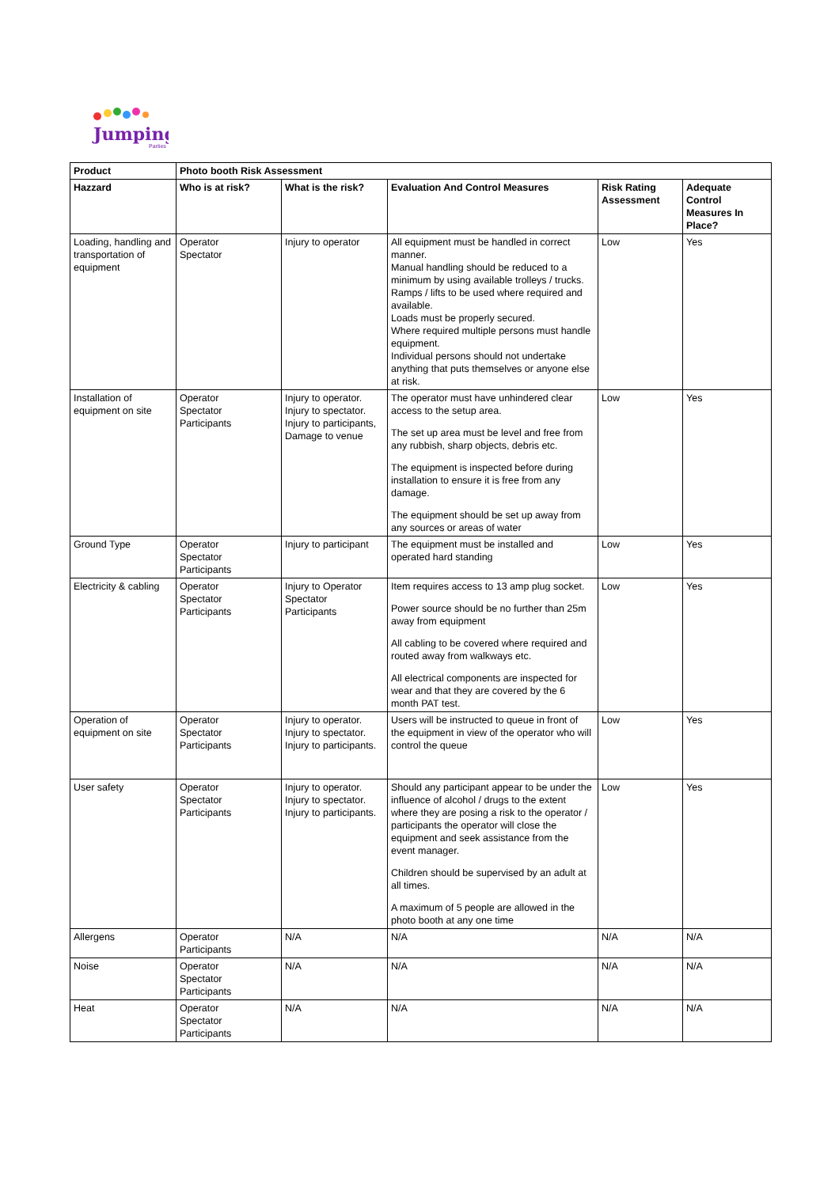Jumping
Parties
| Product | Photo booth Risk Assessment | | | | |
| --- | --- | --- | --- | --- | --- |
| Hazzard | Who is at risk? | What is the risk? | Evaluation And Control Measures | Risk Rating Assessment | Adequate Control Measures In Place? |
| Loading, handling and transportation of equipment | Operator Spectator | Injury to operator | All equipment must be handled in correct manner. Manual handling should be reduced to a minimum by using available trolleys / trucks. Ramps / lifts to be used where required and available. Loads must be properly secured. Where required multiple persons must handle equipment. Individual persons should not undertake anything that puts themselves or anyone else at risk. | Low | Yes |
| Installation of equipment on site | Operator Spectator Participants | Injury to operator. Injury to spectator. Injury to participants, Damage to venue | The operator must have unhindered clear access to the setup area. The set up area must be level and free from any rubbish, sharp objects, debris etc. The equipment is inspected before during installation to ensure it is free from any damage. The equipment should be set up away from any sources or areas of water | Low | Yes |
| Ground Type | Operator Spectator Participants | Injury to participant | The equipment must be installed and operated hard standing | Low | Yes |
| Electricity & cabling | Operator Spectator Participants | Injury to Operator Spectator Participants | Item requires access to 13 amp plug socket. Power source should be no further than 25m away from equipment All cabling to be covered where required and routed away from walkways etc. All electrical components are inspected for wear and that they are covered by the 6 month PAT test. | Low | Yes |
| Operation of equipment on site | Operator Spectator Participants | Injury to operator. Injury to spectator. Injury to participants. | Users will be instructed to queue in front of the equipment in view of the operator who will control the queue | Low | Yes |
| User safety | Operator Spectator Participants | Injury to operator. Injury to spectator. Injury to participants. | Should any participant appear to be under the influence of alcohol / drugs to the extent where they are posing a risk to the operator / participants the operator will close the equipment and seek assistance from the event manager. Children should be supervised by an adult at all times. A maximum of 5 people are allowed in the photo booth at any one time | Low | Yes |
| Allergens | Operator Participants | N/A | N/A | N/A | N/A |
| Noise | Operator Spectator Participants | N/A | N/A | N/A | N/A |
| Heat | Operator Spectator Participants | N/A | N/A | N/A | N/A |